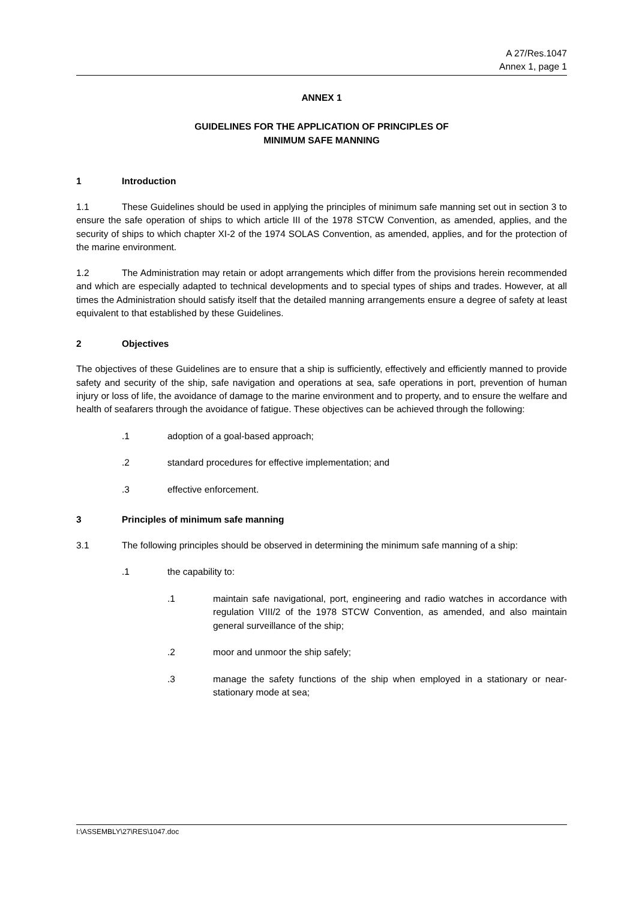A 27/Res.1047
Annex 1, page 1
ANNEX 1
GUIDELINES FOR THE APPLICATION OF PRINCIPLES OF
MINIMUM SAFE MANNING
1 Introduction
1.1 These Guidelines should be used in applying the principles of minimum safe manning set out in section 3 to ensure the safe operation of ships to which article III of the 1978 STCW Convention, as amended, applies, and the security of ships to which chapter XI-2 of the 1974 SOLAS Convention, as amended, applies, and for the protection of the marine environment.
1.2 The Administration may retain or adopt arrangements which differ from the provisions herein recommended and which are especially adapted to technical developments and to special types of ships and trades. However, at all times the Administration should satisfy itself that the detailed manning arrangements ensure a degree of safety at least equivalent to that established by these Guidelines.
2 Objectives
The objectives of these Guidelines are to ensure that a ship is sufficiently, effectively and efficiently manned to provide safety and security of the ship, safe navigation and operations at sea, safe operations in port, prevention of human injury or loss of life, the avoidance of damage to the marine environment and to property, and to ensure the welfare and health of seafarers through the avoidance of fatigue. These objectives can be achieved through the following:
.1 adoption of a goal-based approach;
.2 standard procedures for effective implementation; and
.3 effective enforcement.
3 Principles of minimum safe manning
3.1 The following principles should be observed in determining the minimum safe manning of a ship:
.1 the capability to:
.1 maintain safe navigational, port, engineering and radio watches in accordance with regulation VIII/2 of the 1978 STCW Convention, as amended, and also maintain general surveillance of the ship;
.2 moor and unmoor the ship safely;
.3 manage the safety functions of the ship when employed in a stationary or near-stationary mode at sea;
I:\ASSEMBLY\27\RES\1047.doc